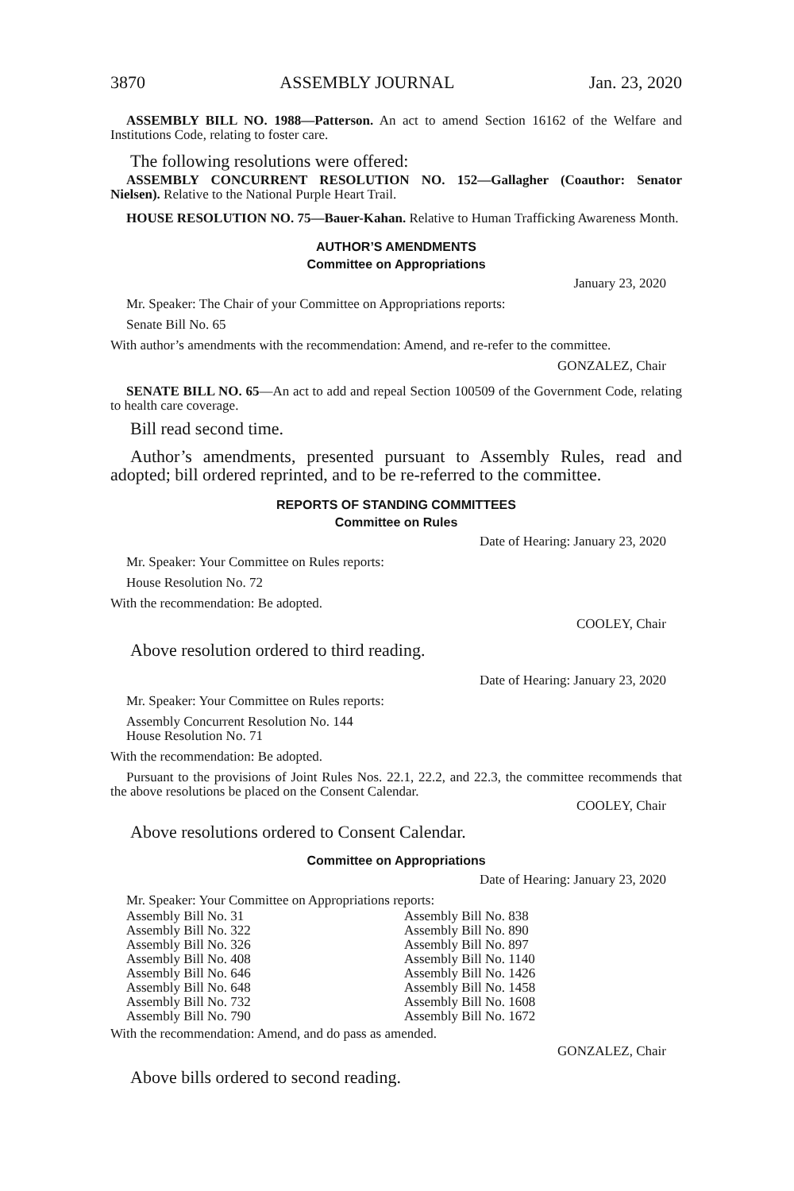3870 ASSEMBLY JOURNAL Jan. 23, 2020
ASSEMBLY BILL NO. 1988—Patterson. An act to amend Section 16162 of the Welfare and Institutions Code, relating to foster care.
The following resolutions were offered:
ASSEMBLY CONCURRENT RESOLUTION NO. 152—Gallagher (Coauthor: Senator Nielsen). Relative to the National Purple Heart Trail.
HOUSE RESOLUTION NO. 75—Bauer-Kahan. Relative to Human Trafficking Awareness Month.
AUTHOR’S AMENDMENTS
Committee on Appropriations
January 23, 2020
Mr. Speaker: The Chair of your Committee on Appropriations reports:
Senate Bill No. 65
With author’s amendments with the recommendation: Amend, and re-refer to the committee.
GONZALEZ, Chair
SENATE BILL NO. 65—An act to add and repeal Section 100509 of the Government Code, relating to health care coverage.
Bill read second time.
Author’s amendments, presented pursuant to Assembly Rules, read and adopted; bill ordered reprinted, and to be re-referred to the committee.
REPORTS OF STANDING COMMITTEES
Committee on Rules
Date of Hearing: January 23, 2020
Mr. Speaker: Your Committee on Rules reports:
House Resolution No. 72
With the recommendation: Be adopted.
COOLEY, Chair
Above resolution ordered to third reading.
Date of Hearing: January 23, 2020
Mr. Speaker: Your Committee on Rules reports:
Assembly Concurrent Resolution No. 144
House Resolution No. 71
With the recommendation: Be adopted.
Pursuant to the provisions of Joint Rules Nos. 22.1, 22.2, and 22.3, the committee recommends that the above resolutions be placed on the Consent Calendar.
COOLEY, Chair
Above resolutions ordered to Consent Calendar.
Committee on Appropriations
Date of Hearing: January 23, 2020
Mr. Speaker: Your Committee on Appropriations reports:
Assembly Bill No. 31
Assembly Bill No. 322
Assembly Bill No. 326
Assembly Bill No. 408
Assembly Bill No. 646
Assembly Bill No. 648
Assembly Bill No. 732
Assembly Bill No. 790
Assembly Bill No. 838
Assembly Bill No. 890
Assembly Bill No. 897
Assembly Bill No. 1140
Assembly Bill No. 1426
Assembly Bill No. 1458
Assembly Bill No. 1608
Assembly Bill No. 1672
With the recommendation: Amend, and do pass as amended.
GONZALEZ, Chair
Above bills ordered to second reading.